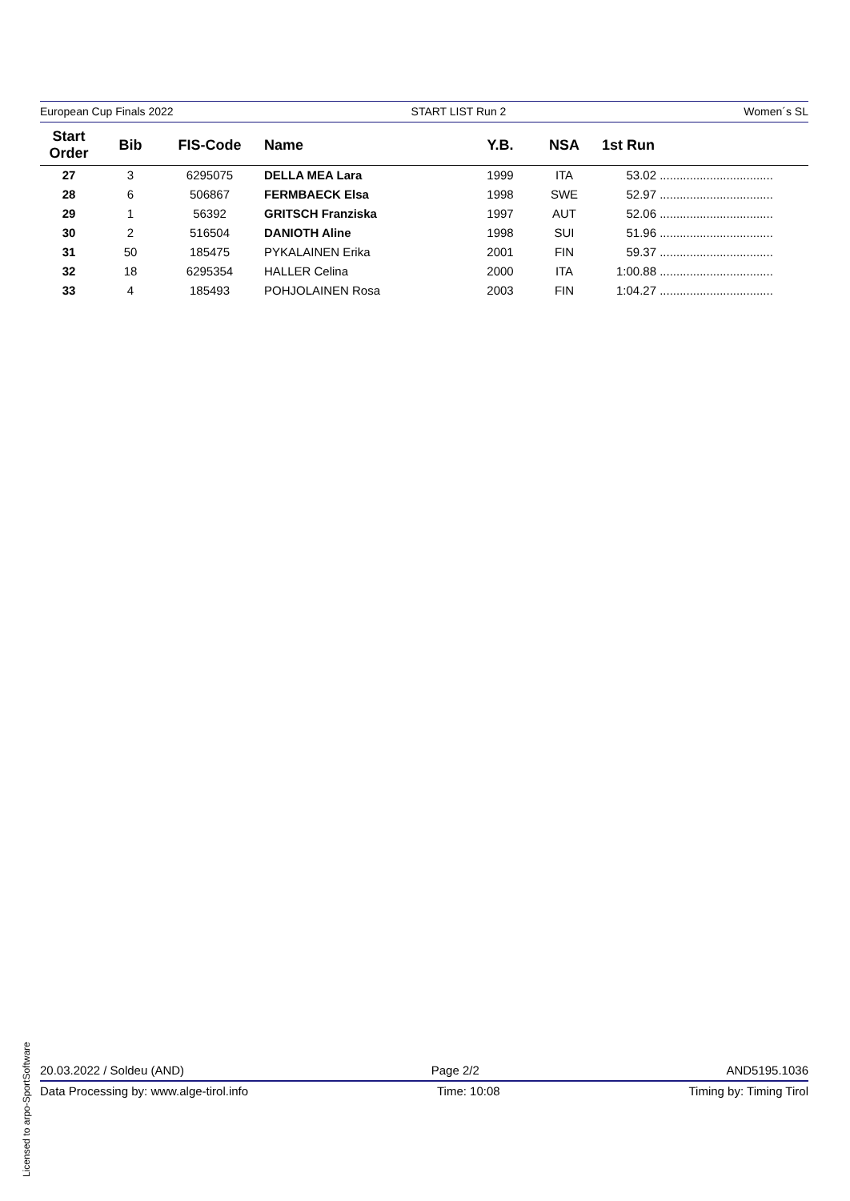European Cup Finals 2022 START LIST Run 2 Women´s SL
| Start Order | Bib | FIS-Code | Name | Y.B. | NSA | 1st Run | |
| --- | --- | --- | --- | --- | --- | --- | --- |
| 27 | 3 | 6295075 | DELLA MEA Lara | 1999 | ITA | 53.02 | .................................. |
| 28 | 6 | 506867 | FERMBAECK Elsa | 1998 | SWE | 52.97 | .................................. |
| 29 | 1 | 56392 | GRITSCH Franziska | 1997 | AUT | 52.06 | .................................. |
| 30 | 2 | 516504 | DANIOTH Aline | 1998 | SUI | 51.96 | .................................. |
| 31 | 50 | 185475 | PYKALAINEN Erika | 2001 | FIN | 59.37 | .................................. |
| 32 | 18 | 6295354 | HALLER Celina | 2000 | ITA | 1:00.88 | .................................. |
| 33 | 4 | 185493 | POHJOLAINEN Rosa | 2003 | FIN | 1:04.27 | .................................. |
20.03.2022 / Soldeu (AND) Page 2/2 AND5195.1036
Data Processing by: www.alge-tirol.info Time: 10:08 Timing by: Timing Tirol
Licensed to arpo-SportSoftware